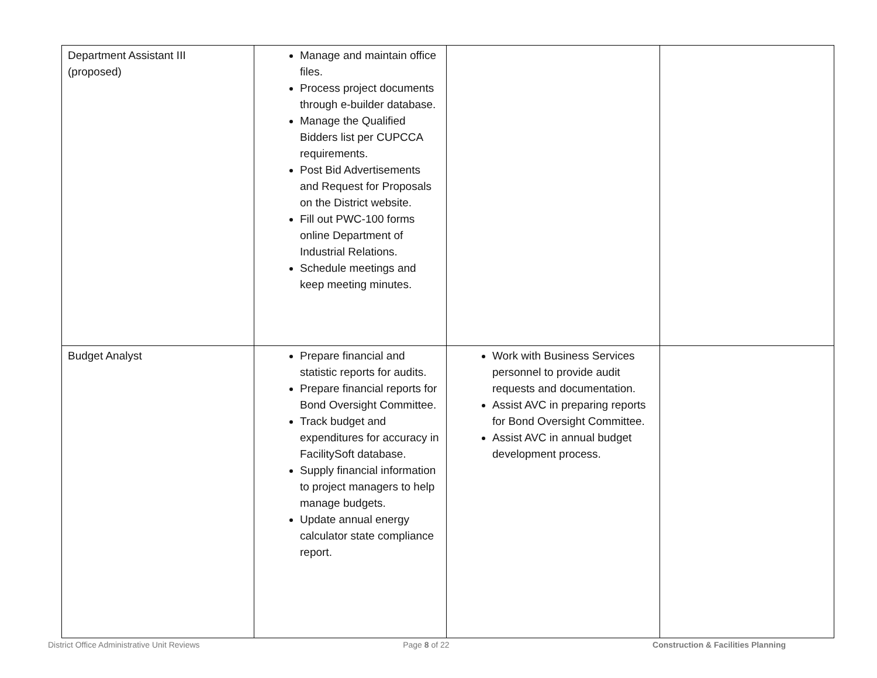| Department Assistant III (proposed) | Manage and maintain office files. Process project documents through e-builder database. Manage the Qualified Bidders list per CUPCCA requirements. Post Bid Advertisements and Request for Proposals on the District website. Fill out PWC-100 forms online Department of Industrial Relations. Schedule meetings and keep meeting minutes. | | |
| Budget Analyst | Prepare financial and statistic reports for audits. Prepare financial reports for Bond Oversight Committee. Track budget and expenditures for accuracy in FacilitySoft database. Supply financial information to project managers to help manage budgets. Update annual energy calculator state compliance report. | Work with Business Services personnel to provide audit requests and documentation. Assist AVC in preparing reports for Bond Oversight Committee. Assist AVC in annual budget development process. | |
District Office Administrative Unit Reviews Page 8 of 22 Construction & Facilities Planning